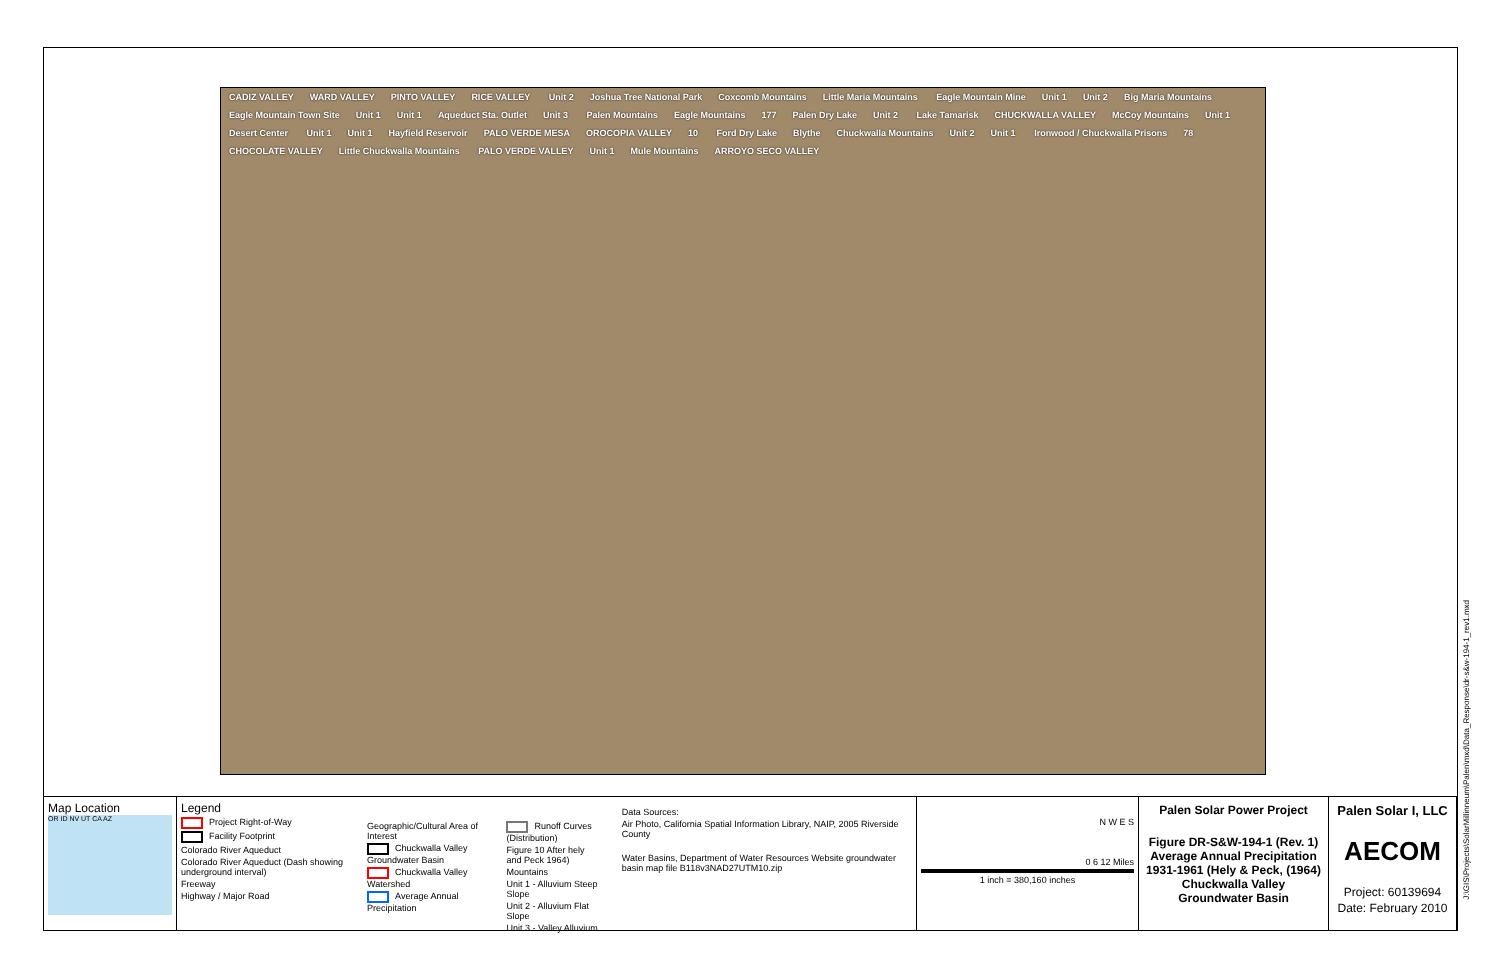CADIZ VALLEY WARD VALLEY PINTO VALLEY RICE VALLEY Unit 2 Joshua Tree National Park Coxcomb Mountains Little Maria Mountains Eagle Mountain Mine Unit 1 Unit 2 Big Maria Mountains Eagle Mountain Town Site Unit 1 Unit 1 Aqueduct Sta. Outlet Unit 3 Palen Mountains Eagle Mountains 177 Palen Dry Lake Unit 2 Lake Tamarisk CHUCKWALLA VALLEY McCoy Mountains Unit 1 Desert Center Unit 1 Unit 1 Hayfield Reservoir PALO VERDE MESA OROCOPIA VALLEY 10 Ford Dry Lake Blythe Chuckwalla Mountains Unit 2 Unit 1 Ironwood / Chuckwalla Prisons 78 CHOCOLATE VALLEY Little Chuckwalla Mountains PALO VERDE VALLEY Unit 1 Mule Mountains ARROYO SECO VALLEY
Map Location
OR ID NV UT CA AZ
Legend
Project Right-of-Way
Facility Footprint
Colorado River Aqueduct
Colorado River Aqueduct (Dash showing underground interval)
Freeway
Highway / Major Road
Geographic/Cultural Area of Interest
Chuckwalla Valley Groundwater Basin
Chuckwalla Valley Watershed
Average Annual Precipitation
Runoff Curves (Distribution)
Figure 10 After hely and Peck 1964)
Mountains
Unit 1 - Alluvium Steep Slope
Unit 2 - Alluvium Flat Slope
Unit 3 - Valley Alluvium
Data Sources:
Air Photo, California Spatial Information Library, NAIP, 2005 Riverside County
Water Basins, Department of Water Resources Website groundwater basin map file B118v3NAD27UTM10.zip
N W E S
0 6 12 Miles
1 inch = 380,160 inches
Palen Solar Power Project
Figure DR-S&W-194-1 (Rev. 1) Average Annual Precipitation 1931-1961 (Hely & Peck, (1964) Chuckwalla Valley Groundwater Basin
Palen Solar I, LLC
AECOM
Project: 60139694
Date: February 2010
J:\GIS\Projects\SolarMillinneum\Palen\mxd\Data_Response\dr-s&w-194-1_rev1.mxd